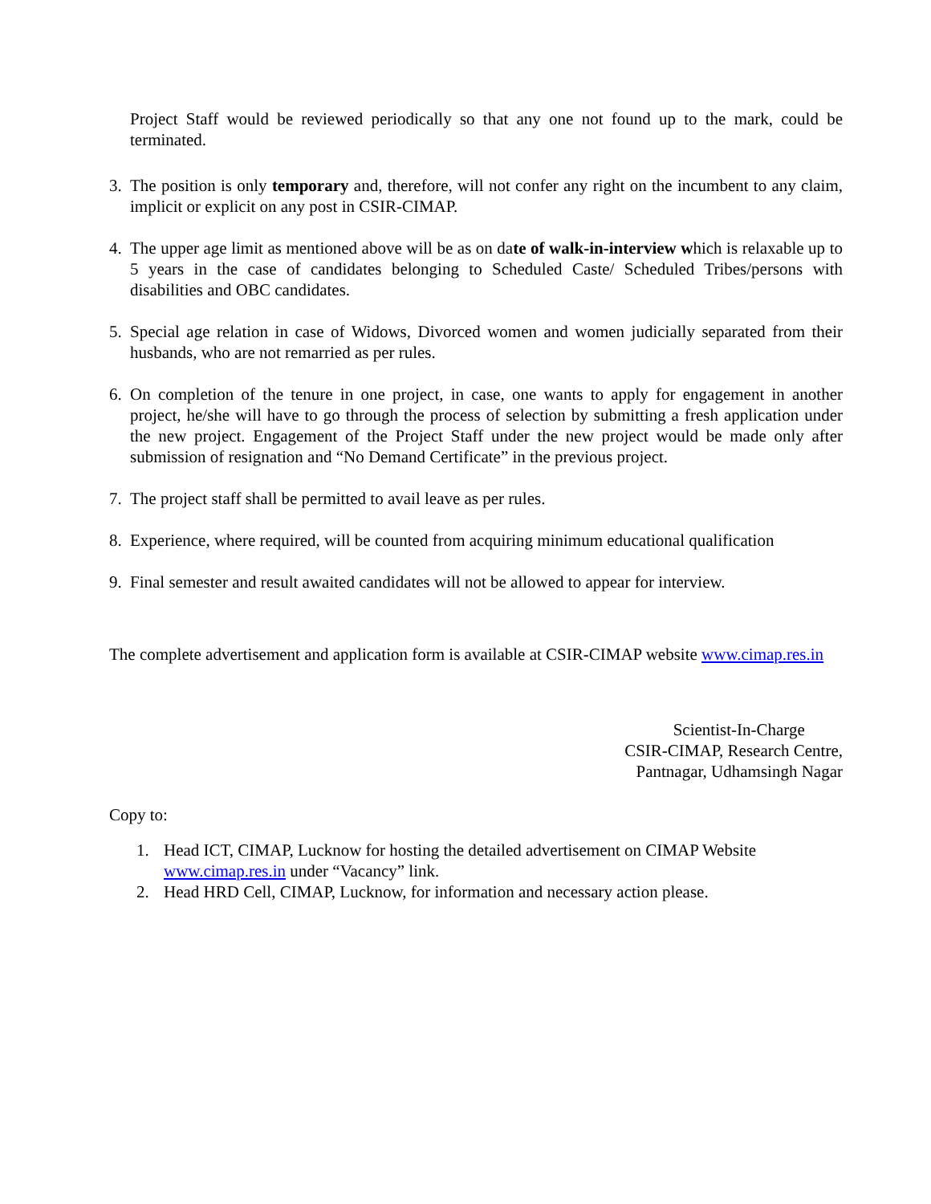Project Staff would be reviewed periodically so that any one not found up to the mark, could be terminated.
3. The position is only temporary and, therefore, will not confer any right on the incumbent to any claim, implicit or explicit on any post in CSIR-CIMAP.
4. The upper age limit as mentioned above will be as on date of walk-in-interview which is relaxable up to 5 years in the case of candidates belonging to Scheduled Caste/ Scheduled Tribes/persons with disabilities and OBC candidates.
5. Special age relation in case of Widows, Divorced women and women judicially separated from their husbands, who are not remarried as per rules.
6. On completion of the tenure in one project, in case, one wants to apply for engagement in another project, he/she will have to go through the process of selection by submitting a fresh application under the new project. Engagement of the Project Staff under the new project would be made only after submission of resignation and “No Demand Certificate” in the previous project.
7. The project staff shall be permitted to avail leave as per rules.
8. Experience, where required, will be counted from acquiring minimum educational qualification
9. Final semester and result awaited candidates will not be allowed to appear for interview.
The complete advertisement and application form is available at CSIR-CIMAP website www.cimap.res.in
Scientist-In-Charge
CSIR-CIMAP, Research Centre,
Pantnagar, Udhamsingh Nagar
Copy to:
1. Head ICT, CIMAP, Lucknow for hosting the detailed advertisement on CIMAP Website www.cimap.res.in under “Vacancy” link.
2. Head HRD Cell, CIMAP, Lucknow, for information and necessary action please.